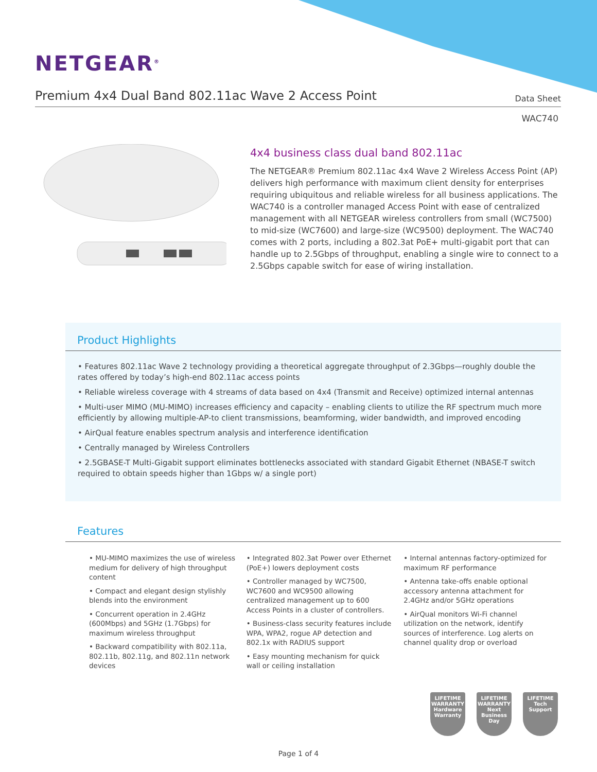NETGEAR<sup>®</sup>
Premium 4x4 Dual Band 802.11ac Wave 2 Access Point
Data Sheet
WAC740
4x4 business class dual band 802.11ac
The NETGEAR® Premium 802.11ac 4x4 Wave 2 Wireless Access Point (AP) delivers high performance with maximum client density for enterprises requiring ubiquitous and reliable wireless for all business applications. The WAC740 is a controller managed Access Point with ease of centralized management with all NETGEAR wireless controllers from small (WC7500) to mid-size (WC7600) and large-size (WC9500) deployment. The WAC740 comes with 2 ports, including a 802.3at PoE+ multi-gigabit port that can handle up to 2.5Gbps of throughput, enabling a single wire to connect to a 2.5Gbps capable switch for ease of wiring installation.
Product Highlights
• Features 802.11ac Wave 2 technology providing a theoretical aggregate throughput of 2.3Gbps—roughly double the rates offered by today’s high-end 802.11ac access points
• Reliable wireless coverage with 4 streams of data based on 4x4 (Transmit and Receive) optimized internal antennas
• Multi-user MIMO (MU-MIMO) increases efficiency and capacity – enabling clients to utilize the RF spectrum much more efficiently by allowing multiple-AP-to client transmissions, beamforming, wider bandwidth, and improved encoding
• AirQual feature enables spectrum analysis and interference identification
• Centrally managed by Wireless Controllers
• 2.5GBASE-T Multi-Gigabit support eliminates bottlenecks associated with standard Gigabit Ethernet (NBASE-T switch required to obtain speeds higher than 1Gbps w/ a single port)
Features
• MU-MIMO maximizes the use of wireless medium for delivery of high throughput content
• Compact and elegant design stylishly blends into the environment
• Concurrent operation in 2.4GHz (600Mbps) and 5GHz (1.7Gbps) for maximum wireless throughput
• Backward compatibility with 802.11a, 802.11b, 802.11g, and 802.11n network devices
• Integrated 802.3at Power over Ethernet (PoE+) lowers deployment costs
• Controller managed by WC7500, WC7600 and WC9500 allowing centralized management up to 600 Access Points in a cluster of controllers.
• Business-class security features include WPA, WPA2, rogue AP detection and 802.1x with RADIUS support
• Easy mounting mechanism for quick wall or ceiling installation
• Internal antennas factory-optimized for maximum RF performance
• Antenna take-offs enable optional accessory antenna attachment for 2.4GHz and/or 5GHz operations
• AirQual monitors Wi-Fi channel utilization on the network, identify sources of interference. Log alerts on channel quality drop or overload
LIFETIME
WARRANTY
Hardware Warranty
LIFETIME
WARRANTY
Next Business Day
LIFETIME
Tech Support
Page 1 of 4